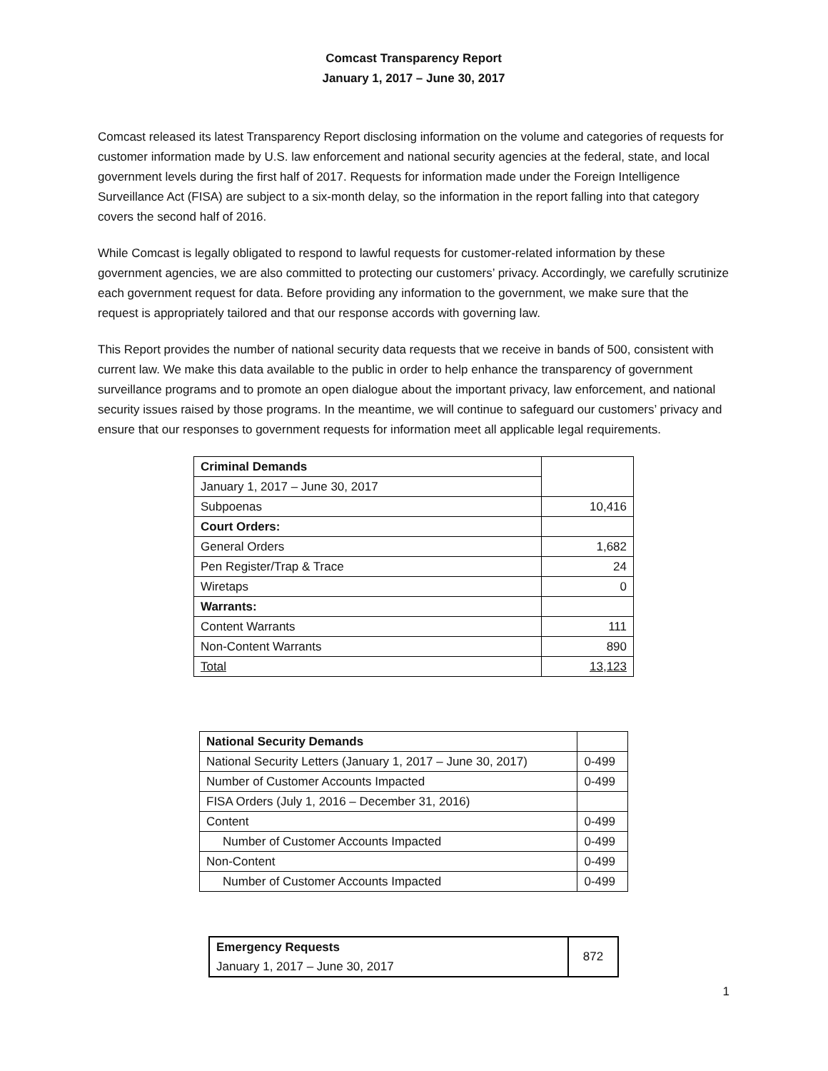Comcast Transparency Report
January 1, 2017 – June 30, 2017
Comcast released its latest Transparency Report disclosing information on the volume and categories of requests for customer information made by U.S. law enforcement and national security agencies at the federal, state, and local government levels during the first half of 2017. Requests for information made under the Foreign Intelligence Surveillance Act (FISA) are subject to a six-month delay, so the information in the report falling into that category covers the second half of 2016.
While Comcast is legally obligated to respond to lawful requests for customer-related information by these government agencies, we are also committed to protecting our customers’ privacy. Accordingly, we carefully scrutinize each government request for data. Before providing any information to the government, we make sure that the request is appropriately tailored and that our response accords with governing law.
This Report provides the number of national security data requests that we receive in bands of 500, consistent with current law. We make this data available to the public in order to help enhance the transparency of government surveillance programs and to promote an open dialogue about the important privacy, law enforcement, and national security issues raised by those programs. In the meantime, we will continue to safeguard our customers’ privacy and ensure that our responses to government requests for information meet all applicable legal requirements.
| Criminal Demands | |
| January 1, 2017 – June 30, 2017 | |
| Subpoenas | 10,416 |
| Court Orders: | |
| General Orders | 1,682 |
| Pen Register/Trap & Trace | 24 |
| Wiretaps | 0 |
| Warrants: | |
| Content Warrants | 111 |
| Non-Content Warrants | 890 |
| Total | 13,123 |
| National Security Demands | |
| National Security Letters (January 1, 2017 – June 30, 2017) | 0-499 |
| Number of Customer Accounts Impacted | 0-499 |
| FISA Orders (July 1, 2016 – December 31, 2016) | |
| Content | 0-499 |
| Number of Customer Accounts Impacted | 0-499 |
| Non-Content | 0-499 |
| Number of Customer Accounts Impacted | 0-499 |
| Emergency Requests | 872 |
| January 1, 2017 – June 30, 2017 | |
1